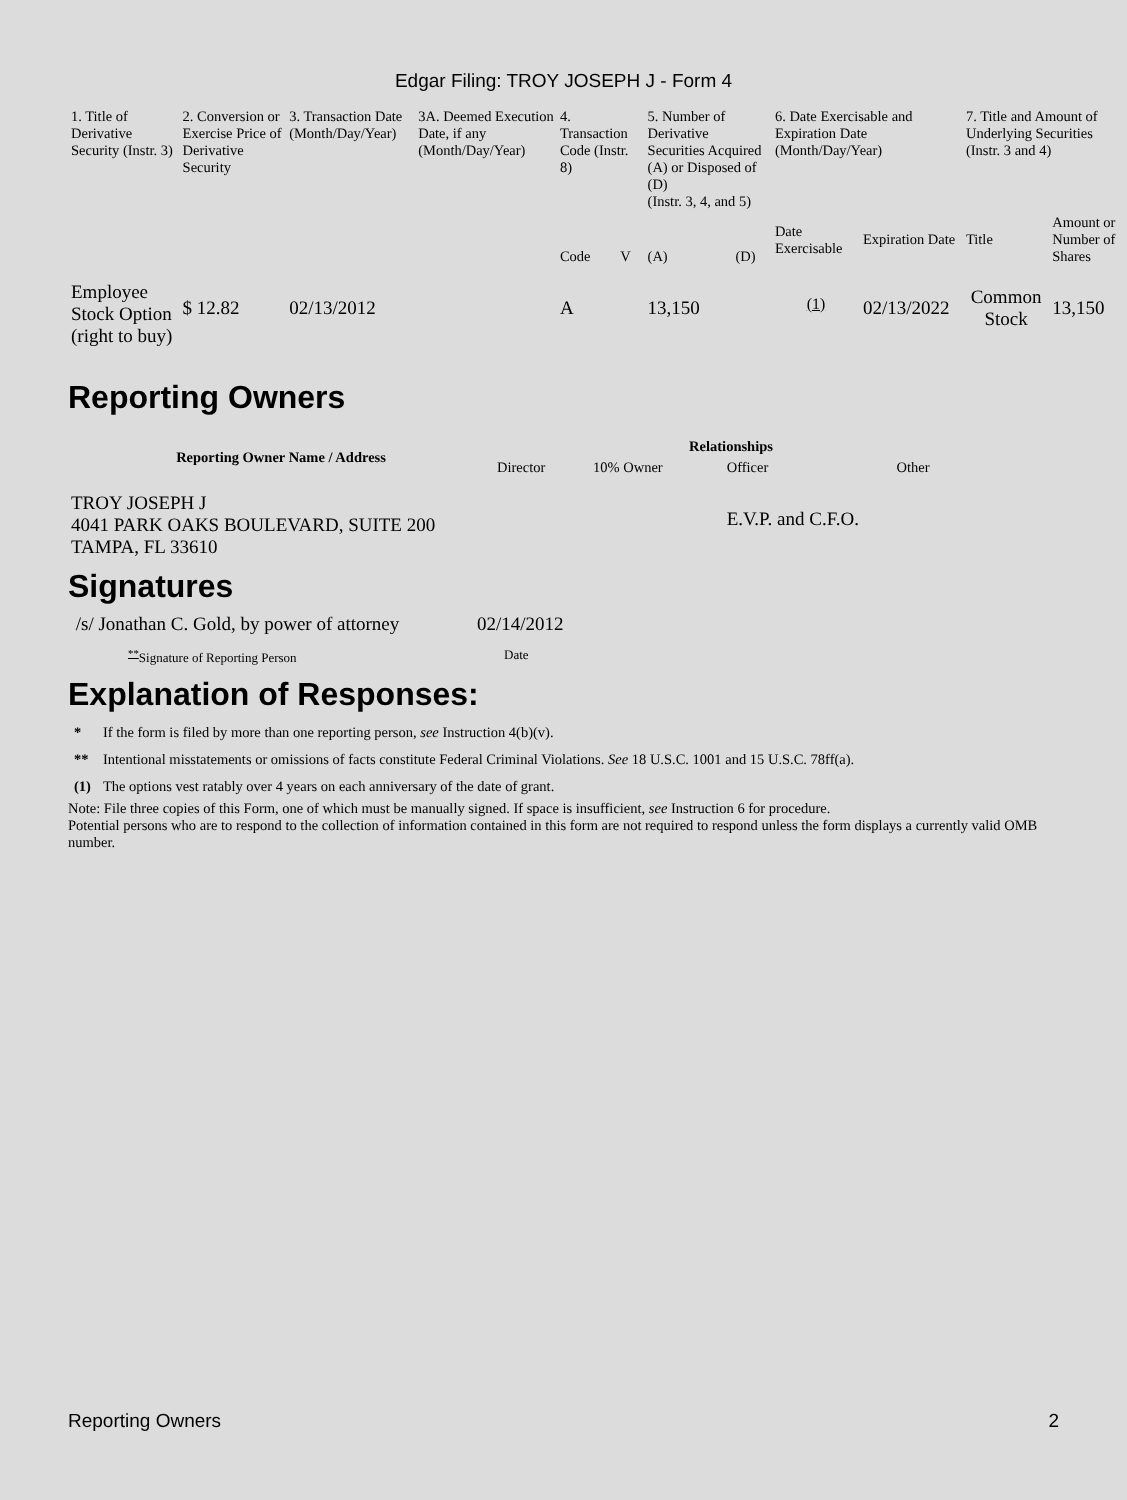Edgar Filing: TROY JOSEPH J - Form 4
| 1. Title of Derivative Security (Instr. 3) | 2. Conversion or Exercise Price of Derivative Security | 3. Transaction Date (Month/Day/Year) | 3A. Deemed Execution Date, if any (Month/Day/Year) | 4. Transaction Code (Instr. 8) | | 5. Number of Derivative Securities Acquired (A) or Disposed of (D) (Instr. 3, 4, and 5) | | 6. Date Exercisable and Expiration Date (Month/Day/Year) | | 7. Title and Amount of Underlying Securities (Instr. 3 and 4) | |
| --- | --- | --- | --- | --- | --- | --- | --- | --- | --- | --- | --- |
| | | | | Code | V | (A) | (D) | Date Exercisable | Expiration Date | Title | Amount or Number of Shares |
| Employee Stock Option (right to buy) | $ 12.82 | 02/13/2012 | | A | | 13,150 | | <sup>(1)</sup> | 02/13/2022 | Common Stock | 13,150 |
Reporting Owners
| Reporting Owner Name / Address | Relationships | | | |
| --- | --- | --- | --- | --- |
| | Director | 10% Owner | Officer | Other |
| TROY JOSEPH J 4041 PARK OAKS BOULEVARD, SUITE 200 TAMPA, FL 33610 | | | E.V.P. and C.F.O. | |
Signatures
| /s/ Jonathan C. Gold, by power of attorney | 02/14/2012 |
| <sup>**</sup> Signature of Reporting Person | Date |
Explanation of Responses:
| * | If the form is filed by more than one reporting person, see Instruction 4(b)(v). |
| ** | Intentional misstatements or omissions of facts constitute Federal Criminal Violations. See 18 U.S.C. 1001 and 15 U.S.C. 78ff(a). |
| (1) | The options vest ratably over 4 years on each anniversary of the date of grant. |
Note: File three copies of this Form, one of which must be manually signed. If space is insufficient, see Instruction 6 for procedure.
Potential persons who are to respond to the collection of information contained in this form are not required to respond unless the form displays a currently valid OMB number.
Reporting Owners 2